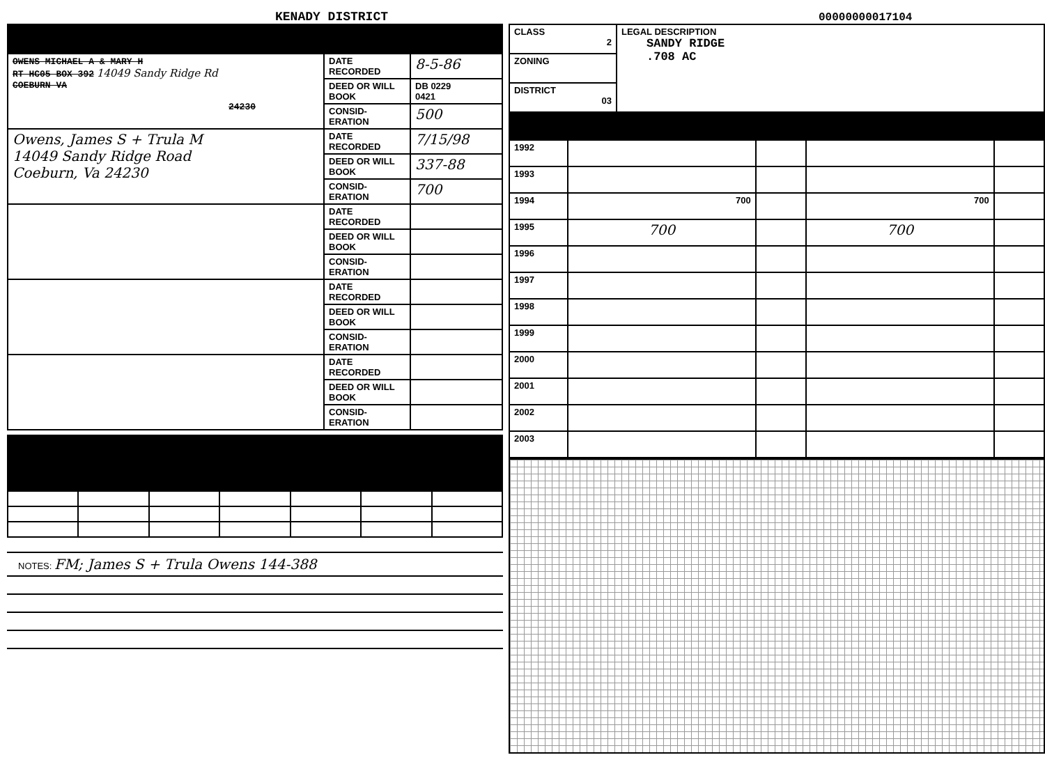KENADY DISTRICT
00000000017104
| OWENS MICHAEL A & MARY H RT HC05 BOX 392 14049 Sandy Ridge Rd COEBURN VA 24230 | DATE RECORDED | 8-5-86 |
| | DEED OR WILL BOOK | DB 0229 0421 |
| | CONSID-ERATION | 500 |
| Owens, James S + Trula M 14049 Sandy Ridge Road Coeburn, Va 24230 | DATE RECORDED | 7/15/98 |
| | DEED OR WILL BOOK | 337-88 |
| | CONSID-ERATION | 700 |
| | DATE RECORDED | |
| | DEED OR WILL BOOK | |
| | CONSID-ERATION | |
| | DATE RECORDED | |
| | DEED OR WILL BOOK | |
| | CONSID-ERATION | |
| | DATE RECORDED | |
| | DEED OR WILL BOOK | |
| | CONSID-ERATION | |
NOTES: FM; James S + Trula Owens 144-388
| CLASS 2 | LEGAL DESCRIPTION SANDY RIDGE .708 AC |
| ZONING | |
| DISTRICT 03 | |
| 1992 | | | | |
| 1993 | | | | |
| 1994 | 700 | | 700 | |
| 1995 | 700 | | 700 | |
| 1996 | | | | |
| 1997 | | | | |
| 1998 | | | | |
| 1999 | | | | |
| 2000 | | | | |
| 2001 | | | | |
| 2002 | | | | |
| 2003 | | | | |